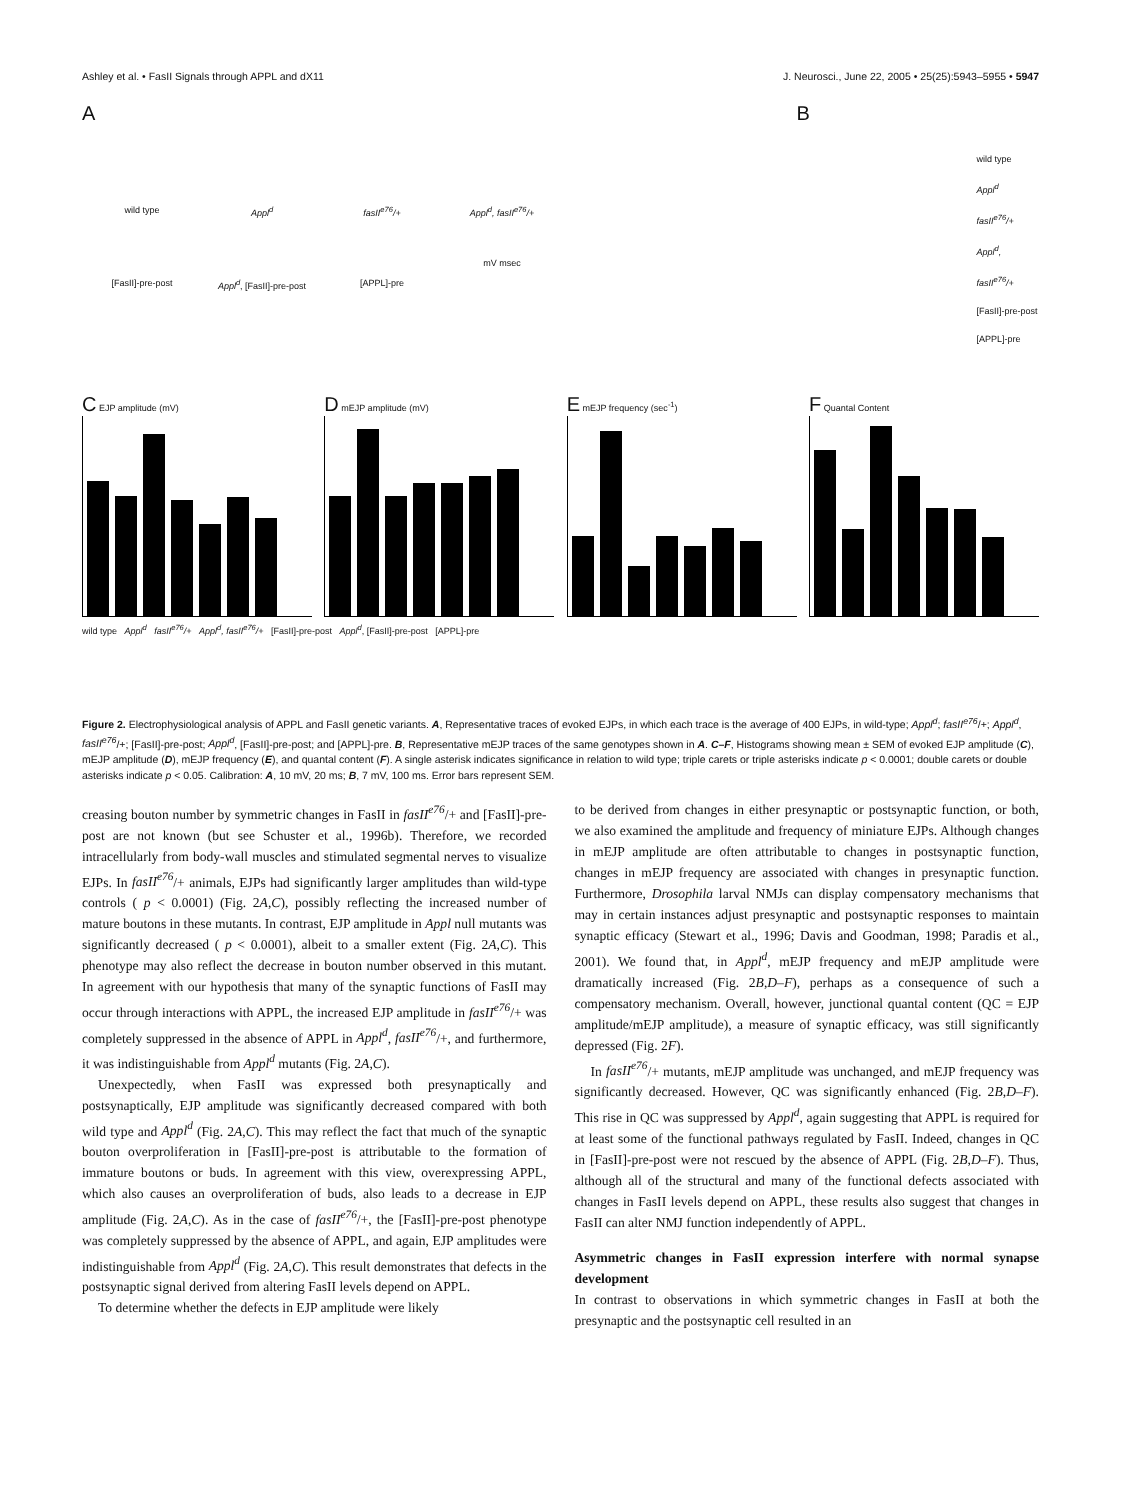Ashley et al. • FasII Signals through APPL and dX11 J. Neurosci., June 22, 2005 • 25(25):5943–5955 • 5947
A
wild type Appl<sup>d</sup> fasII<sup>e76</sup>/+ Appl<sup>d</sup>, fasII<sup>e76</sup>/+
[FasII]-pre-post Appl<sup>d</sup>, [FasII]-pre-post
[APPL]-pre
mV msec
B
wild type
Appl<sup>d</sup>
fasII<sup>e76</sup>/+
Appl<sup>d</sup>, fasII<sup>e76</sup>/+
[FasII]-pre-post
[APPL]-pre
C EJP amplitude (mV)
D mEJP amplitude (mV)
E mEJP frequency (sec<sup>-1</sup>)
F Quantal Content
wild type Appl<sup>d</sup> fasII<sup>e76</sup>/+ Appl<sup>d</sup>, fasII<sup>e76</sup>/+ [FasII]-pre-post Appl<sup>d</sup>, [FasII]-pre-post [APPL]-pre
Figure 2. Electrophysiological analysis of APPL and FasII genetic variants. A, Representative traces of evoked EJPs, in which each trace is the average of 400 EJPs, in wild-type; Appl<sup>d</sup>; fasII<sup>e76</sup>/+; Appl<sup>d</sup>, fasII<sup>e76</sup>/+; [FasII]-pre-post; Appl<sup>d</sup>, [FasII]-pre-post; and [APPL]-pre. B, Representative mEJP traces of the same genotypes shown in A. C–F, Histograms showing mean ± SEM of evoked EJP amplitude (C), mEJP amplitude (D), mEJP frequency (E), and quantal content (F). A single asterisk indicates significance in relation to wild type; triple carets or triple asterisks indicate p < 0.0001; double carets or double asterisks indicate p < 0.05. Calibration: A, 10 mV, 20 ms; B, 7 mV, 100 ms. Error bars represent SEM.
creasing bouton number by symmetric changes in FasII in fasII<sup>e76</sup>/+ and [FasII]-pre-post are not known (but see Schuster et al., 1996b). Therefore, we recorded intracellularly from body-wall muscles and stimulated segmental nerves to visualize EJPs. In fasII<sup>e76</sup>/+ animals, EJPs had significantly larger amplitudes than wild-type controls ( p < 0.0001) (Fig. 2A,C), possibly reflecting the increased number of mature boutons in these mutants. In contrast, EJP amplitude in Appl null mutants was significantly decreased ( p < 0.0001), albeit to a smaller extent (Fig. 2A,C). This phenotype may also reflect the decrease in bouton number observed in this mutant. In agreement with our hypothesis that many of the synaptic functions of FasII may occur through interactions with APPL, the increased EJP amplitude in fasII<sup>e76</sup>/+ was completely suppressed in the absence of APPL in Appl<sup>d</sup>, fasII<sup>e76</sup>/+, and furthermore, it was indistinguishable from Appl<sup>d</sup> mutants (Fig. 2A,C).
Unexpectedly, when FasII was expressed both presynaptically and postsynaptically, EJP amplitude was significantly decreased compared with both wild type and Appl<sup>d</sup> (Fig. 2A,C). This may reflect the fact that much of the synaptic bouton overproliferation in [FasII]-pre-post is attributable to the formation of immature boutons or buds. In agreement with this view, overexpressing APPL, which also causes an overproliferation of buds, also leads to a decrease in EJP amplitude (Fig. 2A,C). As in the case of fasII<sup>e76</sup>/+, the [FasII]-pre-post phenotype was completely suppressed by the absence of APPL, and again, EJP amplitudes were indistinguishable from Appl<sup>d</sup> (Fig. 2A,C). This result demonstrates that defects in the postsynaptic signal derived from altering FasII levels depend on APPL.
To determine whether the defects in EJP amplitude were likely
to be derived from changes in either presynaptic or postsynaptic function, or both, we also examined the amplitude and frequency of miniature EJPs. Although changes in mEJP amplitude are often attributable to changes in postsynaptic function, changes in mEJP frequency are associated with changes in presynaptic function. Furthermore, Drosophila larval NMJs can display compensatory mechanisms that may in certain instances adjust presynaptic and postsynaptic responses to maintain synaptic efficacy (Stewart et al., 1996; Davis and Goodman, 1998; Paradis et al., 2001). We found that, in Appl<sup>d</sup>, mEJP frequency and mEJP amplitude were dramatically increased (Fig. 2B,D–F), perhaps as a consequence of such a compensatory mechanism. Overall, however, junctional quantal content (QC = EJP amplitude/mEJP amplitude), a measure of synaptic efficacy, was still significantly depressed (Fig. 2F).
In fasII<sup>e76</sup>/+ mutants, mEJP amplitude was unchanged, and mEJP frequency was significantly decreased. However, QC was significantly enhanced (Fig. 2B,D–F). This rise in QC was suppressed by Appl<sup>d</sup>, again suggesting that APPL is required for at least some of the functional pathways regulated by FasII. Indeed, changes in QC in [FasII]-pre-post were not rescued by the absence of APPL (Fig. 2B,D–F). Thus, although all of the structural and many of the functional defects associated with changes in FasII levels depend on APPL, these results also suggest that changes in FasII can alter NMJ function independently of APPL.
Asymmetric changes in FasII expression interfere with normal synapse development
In contrast to observations in which symmetric changes in FasII at both the presynaptic and the postsynaptic cell resulted in an